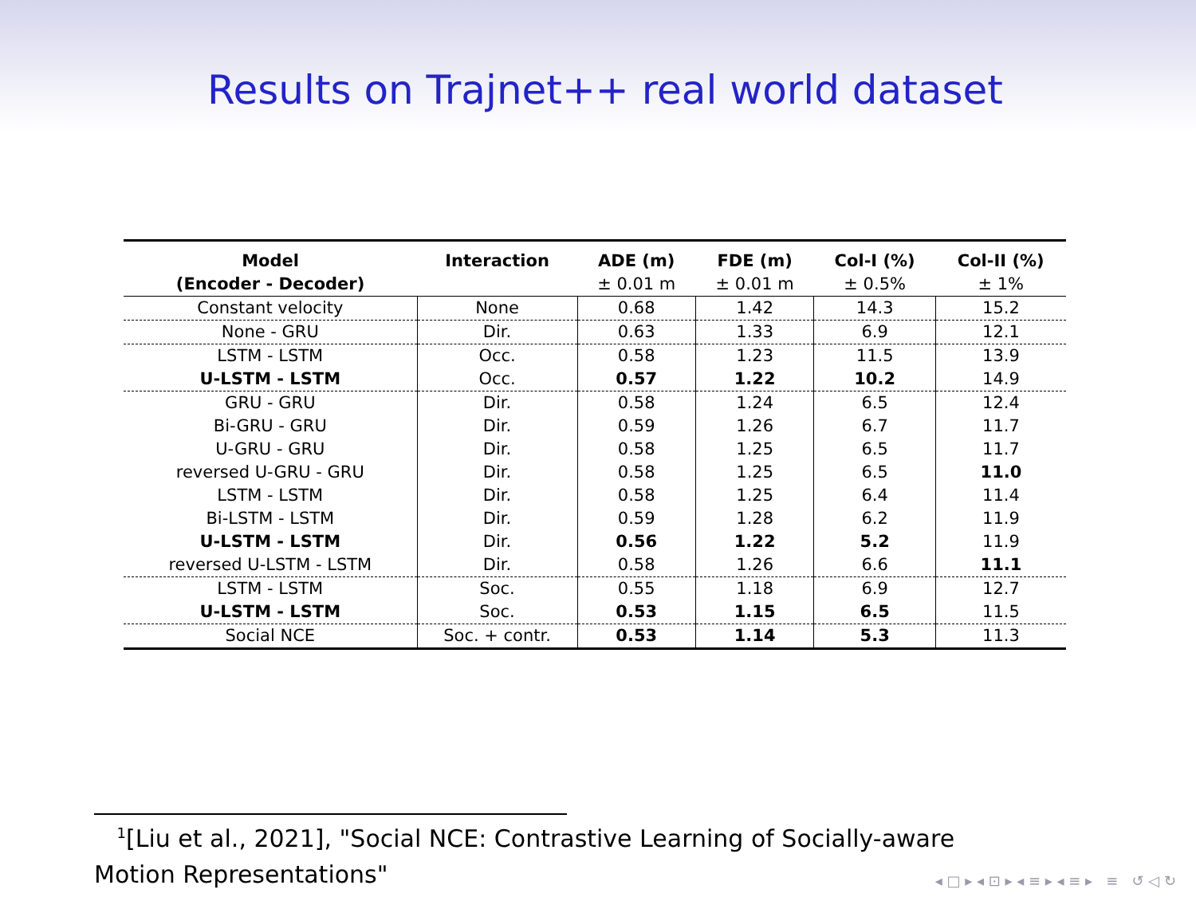Results on Trajnet++ real world dataset
| Model (Encoder - Decoder) | Interaction | ADE (m) ± 0.01 m | FDE (m) ± 0.01 m | Col-I (%) ± 0.5% | Col-II (%) ± 1% |
| --- | --- | --- | --- | --- | --- |
| Constant velocity | None | 0.68 | 1.42 | 14.3 | 15.2 |
| None - GRU | Dir. | 0.63 | 1.33 | 6.9 | 12.1 |
| LSTM - LSTM | Occ. | 0.58 | 1.23 | 11.5 | 13.9 |
| U-LSTM - LSTM | Occ. | 0.57 | 1.22 | 10.2 | 14.9 |
| GRU - GRU | Dir. | 0.58 | 1.24 | 6.5 | 12.4 |
| Bi-GRU - GRU | Dir. | 0.59 | 1.26 | 6.7 | 11.7 |
| U-GRU - GRU | Dir. | 0.58 | 1.25 | 6.5 | 11.7 |
| reversed U-GRU - GRU | Dir. | 0.58 | 1.25 | 6.5 | 11.0 |
| LSTM - LSTM | Dir. | 0.58 | 1.25 | 6.4 | 11.4 |
| Bi-LSTM - LSTM | Dir. | 0.59 | 1.28 | 6.2 | 11.9 |
| U-LSTM - LSTM | Dir. | 0.56 | 1.22 | 5.2 | 11.9 |
| reversed U-LSTM - LSTM | Dir. | 0.58 | 1.26 | 6.6 | 11.1 |
| LSTM - LSTM | Soc. | 0.55 | 1.18 | 6.9 | 12.7 |
| U-LSTM - LSTM | Soc. | 0.53 | 1.15 | 6.5 | 11.5 |
| Social NCE | Soc. + contr. | 0.53 | 1.14 | 5.3 | 11.3 |
<sup>1</sup> [Liu et al., 2021], "Social NCE: Contrastive Learning of Socially-aware
Motion Representations"
◂ □ ▸ ◂ ⊡ ▸ ◂ ≡ ▸ ◂ ≡ ▸ ≡ ↺ ◁ ↻